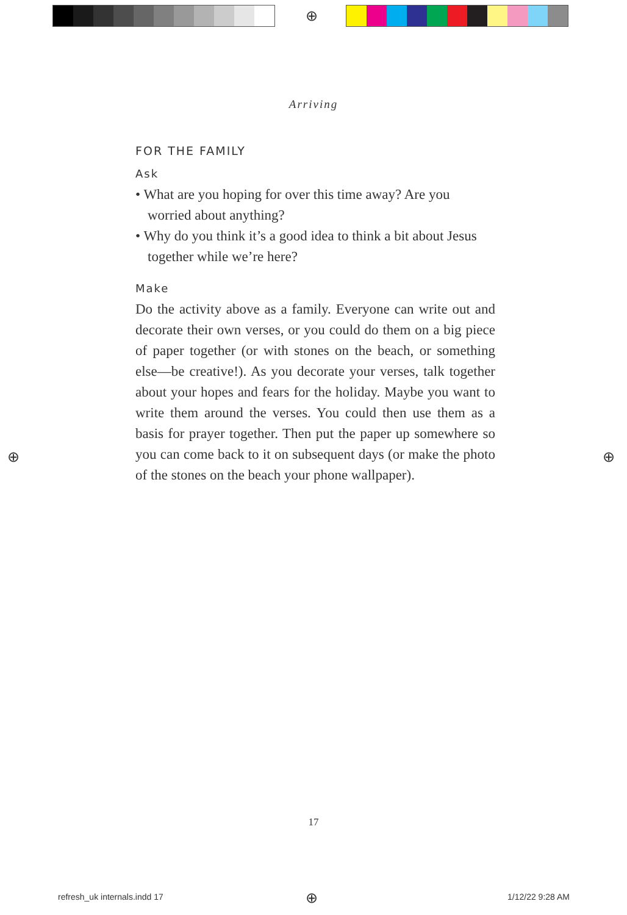⊕
Arriving
FOR THE FAMILY
Ask
• What are you hoping for over this time away? Are you worried about anything?
• Why do you think it’s a good idea to think a bit about Jesus together while we’re here?
Make
Do the activity above as a family. Everyone can write out and decorate their own verses, or you could do them on a big piece of paper together (or with stones on the beach, or something else—be creative!). As you decorate your verses, talk together about your hopes and fears for the holiday. Maybe you want to write them around the verses. You could then use them as a basis for prayer together. Then put the paper up somewhere so you can come back to it on subsequent days (or make the photo of the stones on the beach your phone wallpaper).
⊕ ⊕
17
refresh_uk internals.indd 17 ⊕ 1/12/22 9:28 AM